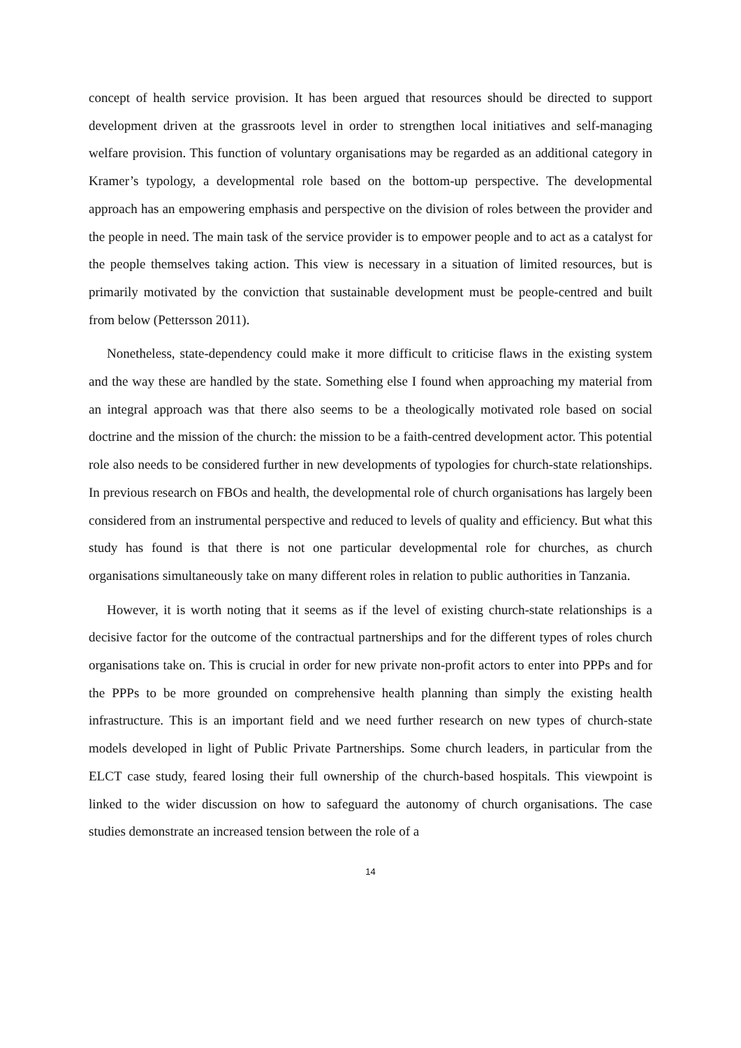concept of health service provision. It has been argued that resources should be directed to support development driven at the grassroots level in order to strengthen local initiatives and self-managing welfare provision. This function of voluntary organisations may be regarded as an additional category in Kramer’s typology, a developmental role based on the bottom-up perspective. The developmental approach has an empowering emphasis and perspective on the division of roles between the provider and the people in need. The main task of the service provider is to empower people and to act as a catalyst for the people themselves taking action. This view is necessary in a situation of limited resources, but is primarily motivated by the conviction that sustainable development must be people-centred and built from below (Pettersson 2011).
Nonetheless, state-dependency could make it more difficult to criticise flaws in the existing system and the way these are handled by the state. Something else I found when approaching my material from an integral approach was that there also seems to be a theologically motivated role based on social doctrine and the mission of the church: the mission to be a faith-centred development actor. This potential role also needs to be considered further in new developments of typologies for church-state relationships. In previous research on FBOs and health, the developmental role of church organisations has largely been considered from an instrumental perspective and reduced to levels of quality and efficiency. But what this study has found is that there is not one particular developmental role for churches, as church organisations simultaneously take on many different roles in relation to public authorities in Tanzania.
However, it is worth noting that it seems as if the level of existing church-state relationships is a decisive factor for the outcome of the contractual partnerships and for the different types of roles church organisations take on. This is crucial in order for new private non-profit actors to enter into PPPs and for the PPPs to be more grounded on comprehensive health planning than simply the existing health infrastructure. This is an important field and we need further research on new types of church-state models developed in light of Public Private Partnerships. Some church leaders, in particular from the ELCT case study, feared losing their full ownership of the church-based hospitals. This viewpoint is linked to the wider discussion on how to safeguard the autonomy of church organisations. The case studies demonstrate an increased tension between the role of a
14